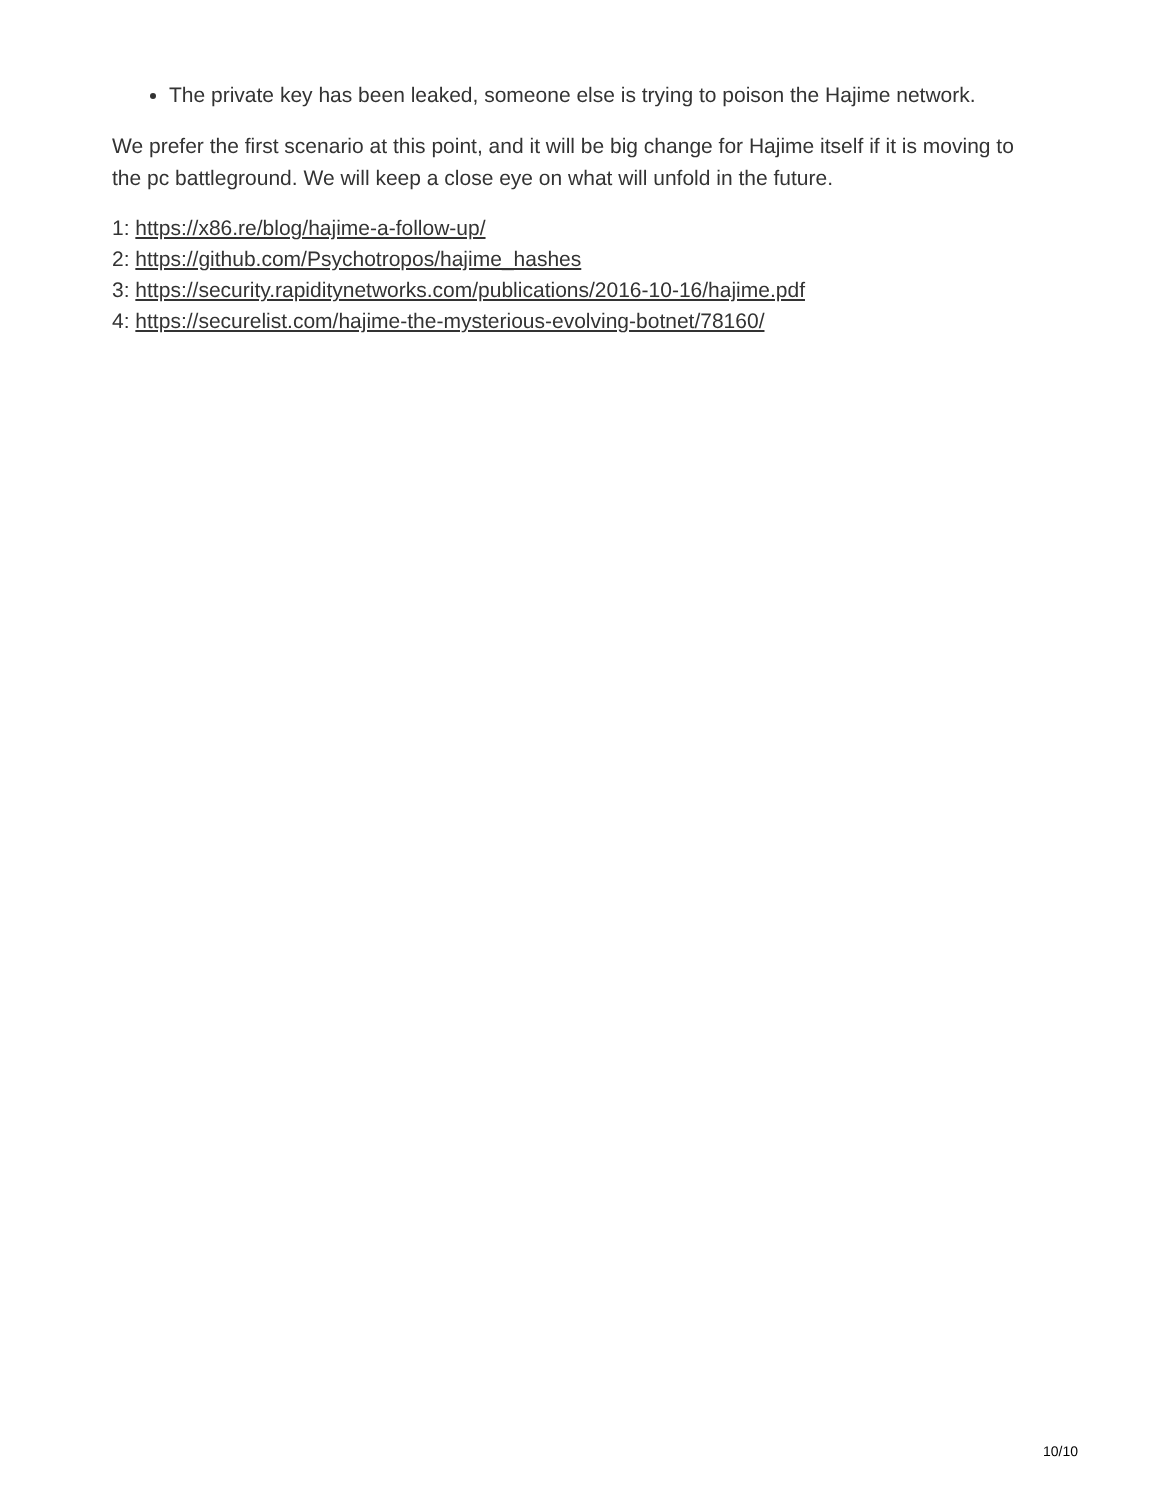The private key has been leaked, someone else is trying to poison the Hajime network.
We prefer the first scenario at this point, and it will be big change for Hajime itself if it is moving to the pc battleground. We will keep a close eye on what will unfold in the future.
1: https://x86.re/blog/hajime-a-follow-up/
2: https://github.com/Psychotropos/hajime_hashes
3: https://security.rapiditynetworks.com/publications/2016-10-16/hajime.pdf
4: https://securelist.com/hajime-the-mysterious-evolving-botnet/78160/
10/10